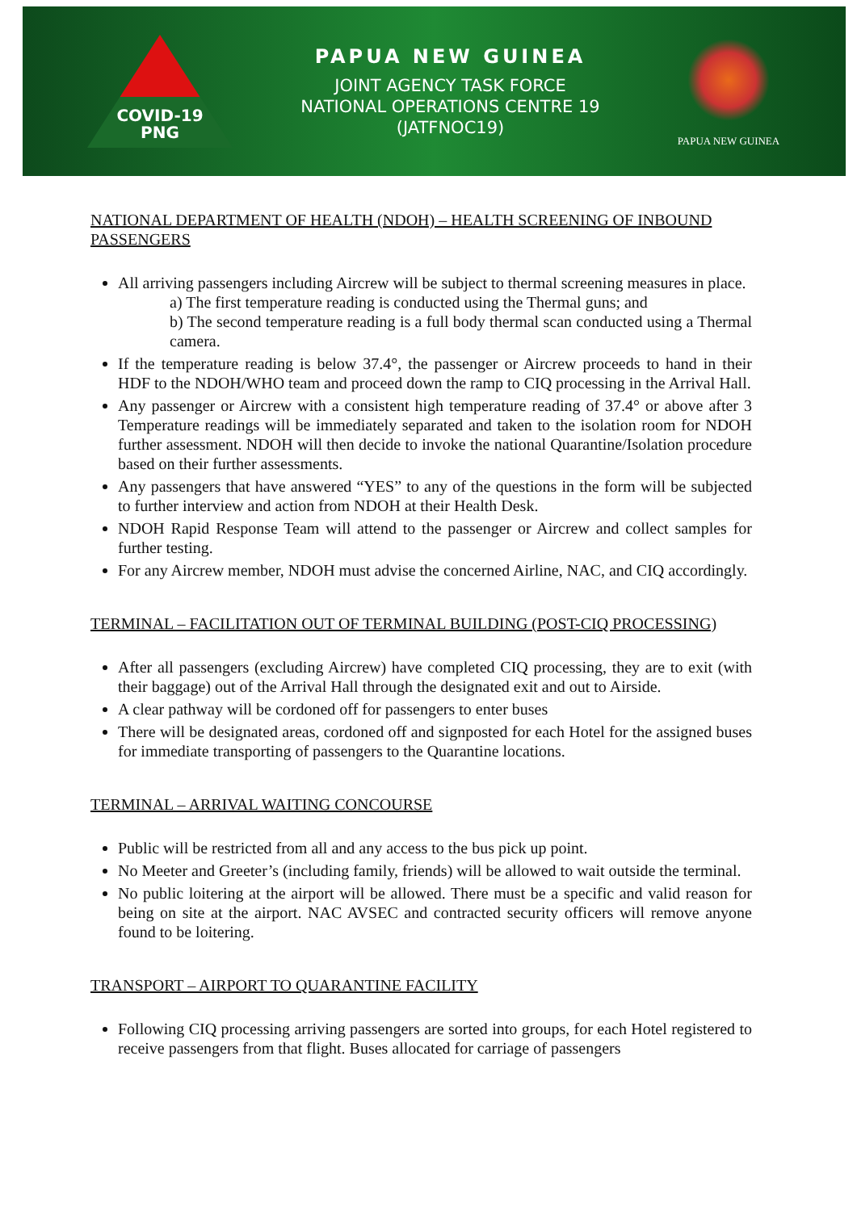COVID-19
PNG
PAPUA NEW GUINEA
JOINT AGENCY TASK FORCE
NATIONAL OPERATIONS CENTRE 19
(JATFNOC19)
PAPUA NEW GUINEA
NATIONAL DEPARTMENT OF HEALTH (NDOH) – HEALTH SCREENING OF INBOUND PASSENGERS
All arriving passengers including Aircrew will be subject to thermal screening measures in place.
a) The first temperature reading is conducted using the Thermal guns; and
b) The second temperature reading is a full body thermal scan conducted using a Thermal camera.
If the temperature reading is below 37.4°, the passenger or Aircrew proceeds to hand in their HDF to the NDOH/WHO team and proceed down the ramp to CIQ processing in the Arrival Hall.
Any passenger or Aircrew with a consistent high temperature reading of 37.4° or above after 3 Temperature readings will be immediately separated and taken to the isolation room for NDOH further assessment. NDOH will then decide to invoke the national Quarantine/Isolation procedure based on their further assessments.
Any passengers that have answered “YES” to any of the questions in the form will be subjected to further interview and action from NDOH at their Health Desk.
NDOH Rapid Response Team will attend to the passenger or Aircrew and collect samples for further testing.
For any Aircrew member, NDOH must advise the concerned Airline, NAC, and CIQ accordingly.
TERMINAL – FACILITATION OUT OF TERMINAL BUILDING (POST-CIQ PROCESSING)
After all passengers (excluding Aircrew) have completed CIQ processing, they are to exit (with their baggage) out of the Arrival Hall through the designated exit and out to Airside.
A clear pathway will be cordoned off for passengers to enter buses
There will be designated areas, cordoned off and signposted for each Hotel for the assigned buses for immediate transporting of passengers to the Quarantine locations.
TERMINAL – ARRIVAL WAITING CONCOURSE
Public will be restricted from all and any access to the bus pick up point.
No Meeter and Greeter’s (including family, friends) will be allowed to wait outside the terminal.
No public loitering at the airport will be allowed. There must be a specific and valid reason for being on site at the airport. NAC AVSEC and contracted security officers will remove anyone found to be loitering.
TRANSPORT – AIRPORT TO QUARANTINE FACILITY
Following CIQ processing arriving passengers are sorted into groups, for each Hotel registered to receive passengers from that flight. Buses allocated for carriage of passengers